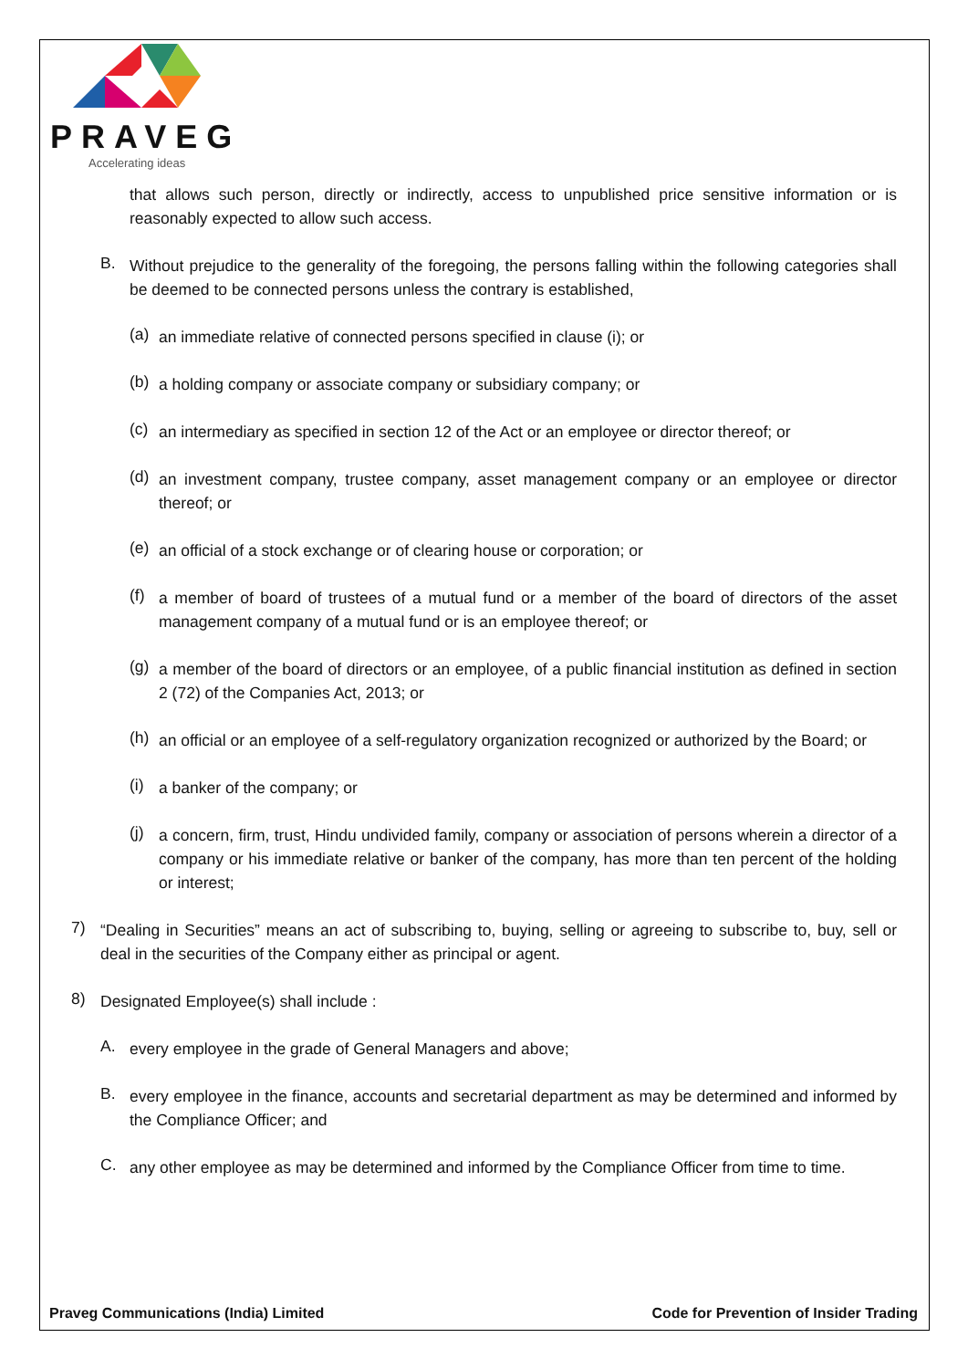PRAVEG
Accelerating ideas
that allows such person, directly or indirectly, access to unpublished price sensitive information or is reasonably expected to allow such access.
B.
Without prejudice to the generality of the foregoing, the persons falling within the following categories shall be deemed to be connected persons unless the contrary is established,
(a)
an immediate relative of connected persons specified in clause (i); or
(b)
a holding company or associate company or subsidiary company; or
(c)
an intermediary as specified in section 12 of the Act or an employee or director thereof; or
(d)
an investment company, trustee company, asset management company or an employee or director thereof; or
(e)
an official of a stock exchange or of clearing house or corporation; or
(f)
a member of board of trustees of a mutual fund or a member of the board of directors of the asset management company of a mutual fund or is an employee thereof; or
(g)
a member of the board of directors or an employee, of a public financial institution as defined in section 2 (72) of the Companies Act, 2013; or
(h)
an official or an employee of a self-regulatory organization recognized or authorized by the Board; or
(i)
a banker of the company; or
(j)
a concern, firm, trust, Hindu undivided family, company or association of persons wherein a director of a company or his immediate relative or banker of the company, has more than ten percent of the holding or interest;
7)
“Dealing in Securities” means an act of subscribing to, buying, selling or agreeing to subscribe to, buy, sell or deal in the securities of the Company either as principal or agent.
8)
Designated Employee(s) shall include :
A.
every employee in the grade of General Managers and above;
B.
every employee in the finance, accounts and secretarial department as may be determined and informed by the Compliance Officer; and
C.
any other employee as may be determined and informed by the Compliance Officer from time to time.
Praveg Communications (India) Limited Code for Prevention of Insider Trading